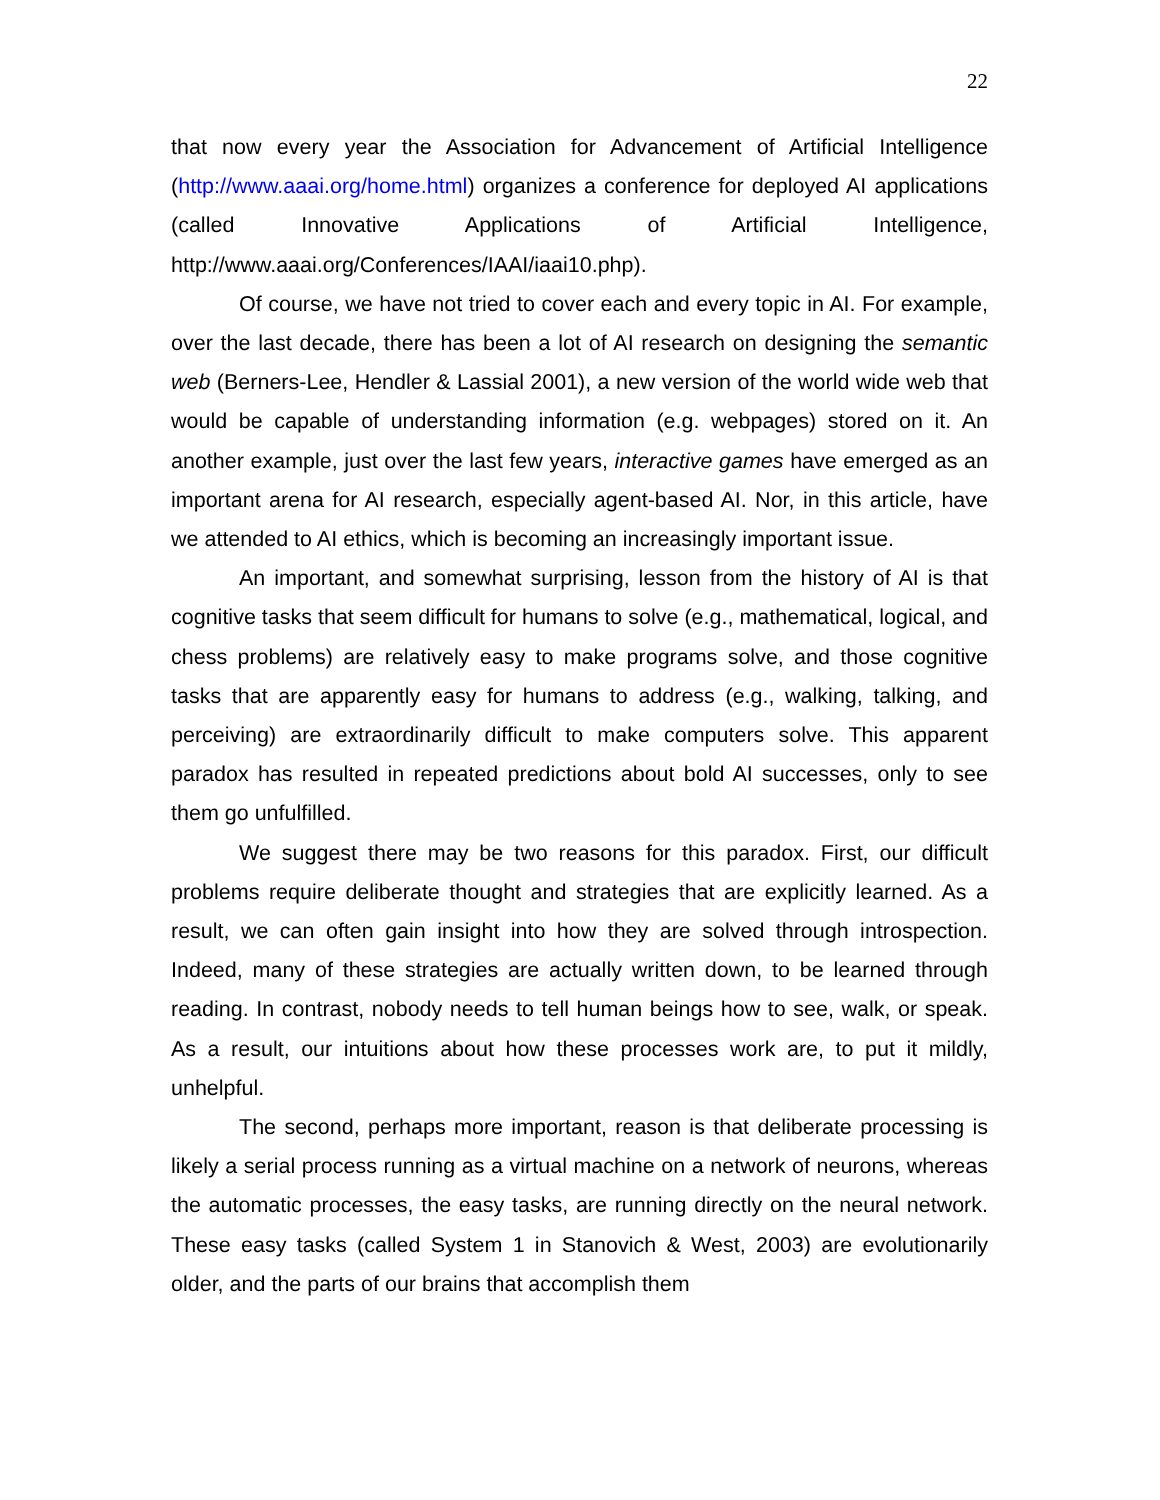22
that now every year the Association for Advancement of Artificial Intelligence (http://www.aaai.org/home.html) organizes a conference for deployed AI applications (called Innovative Applications of Artificial Intelligence, http://www.aaai.org/Conferences/IAAI/iaai10.php).
Of course, we have not tried to cover each and every topic in AI. For example, over the last decade, there has been a lot of AI research on designing the semantic web (Berners-Lee, Hendler & Lassial 2001), a new version of the world wide web that would be capable of understanding information (e.g. webpages) stored on it. An another example, just over the last few years, interactive games have emerged as an important arena for AI research, especially agent-based AI. Nor, in this article, have we attended to AI ethics, which is becoming an increasingly important issue.
An important, and somewhat surprising, lesson from the history of AI is that cognitive tasks that seem difficult for humans to solve (e.g., mathematical, logical, and chess problems) are relatively easy to make programs solve, and those cognitive tasks that are apparently easy for humans to address (e.g., walking, talking, and perceiving) are extraordinarily difficult to make computers solve. This apparent paradox has resulted in repeated predictions about bold AI successes, only to see them go unfulfilled.
We suggest there may be two reasons for this paradox. First, our difficult problems require deliberate thought and strategies that are explicitly learned. As a result, we can often gain insight into how they are solved through introspection. Indeed, many of these strategies are actually written down, to be learned through reading. In contrast, nobody needs to tell human beings how to see, walk, or speak. As a result, our intuitions about how these processes work are, to put it mildly, unhelpful.
The second, perhaps more important, reason is that deliberate processing is likely a serial process running as a virtual machine on a network of neurons, whereas the automatic processes, the easy tasks, are running directly on the neural network. These easy tasks (called System 1 in Stanovich & West, 2003) are evolutionarily older, and the parts of our brains that accomplish them